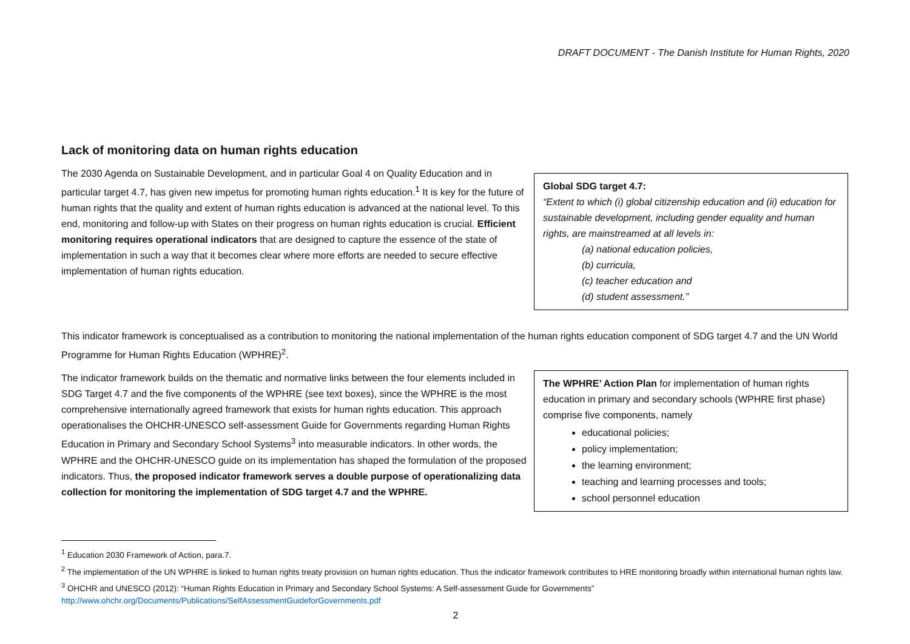DRAFT DOCUMENT - The Danish Institute for Human Rights, 2020
Lack of monitoring data on human rights education
The 2030 Agenda on Sustainable Development, and in particular Goal 4 on Quality Education and in particular target 4.7, has given new impetus for promoting human rights education.<sup>1</sup> It is key for the future of human rights that the quality and extent of human rights education is advanced at the national level. To this end, monitoring and follow-up with States on their progress on human rights education is crucial. Efficient monitoring requires operational indicators that are designed to capture the essence of the state of implementation in such a way that it becomes clear where more efforts are needed to secure effective implementation of human rights education.
Global SDG target 4.7:
“Extent to which (i) global citizenship education and (ii) education for sustainable development, including gender equality and human rights, are mainstreamed at all levels in:
(a) national education policies,
(b) curricula,
(c) teacher education and
(d) student assessment.”
This indicator framework is conceptualised as a contribution to monitoring the national implementation of the human rights education component of SDG target 4.7 and the UN World Programme for Human Rights Education (WPHRE)<sup>2</sup>.
The indicator framework builds on the thematic and normative links between the four elements included in SDG Target 4.7 and the five components of the WPHRE (see text boxes), since the WPHRE is the most comprehensive internationally agreed framework that exists for human rights education. This approach operationalises the OHCHR-UNESCO self-assessment Guide for Governments regarding Human Rights Education in Primary and Secondary School Systems<sup>3</sup> into measurable indicators. In other words, the WPHRE and the OHCHR-UNESCO guide on its implementation has shaped the formulation of the proposed indicators. Thus, the proposed indicator framework serves a double purpose of operationalizing data collection for monitoring the implementation of SDG target 4.7 and the WPHRE.
The WPHRE’ Action Plan for implementation of human rights education in primary and secondary schools (WPHRE first phase) comprise five components, namely
educational policies;
policy implementation;
the learning environment;
teaching and learning processes and tools;
school personnel education
<sup>1</sup> Education 2030 Framework of Action, para.7.
<sup>2</sup> The implementation of the UN WPHRE is linked to human rights treaty provision on human rights education. Thus the indicator framework contributes to HRE monitoring broadly within international human rights law.
<sup>3</sup> OHCHR and UNESCO (2012): “Human Rights Education in Primary and Secondary School Systems: A Self-assessment Guide for Governments”
http://www.ohchr.org/Documents/Publications/SelfAssessmentGuideforGovernments.pdf
2